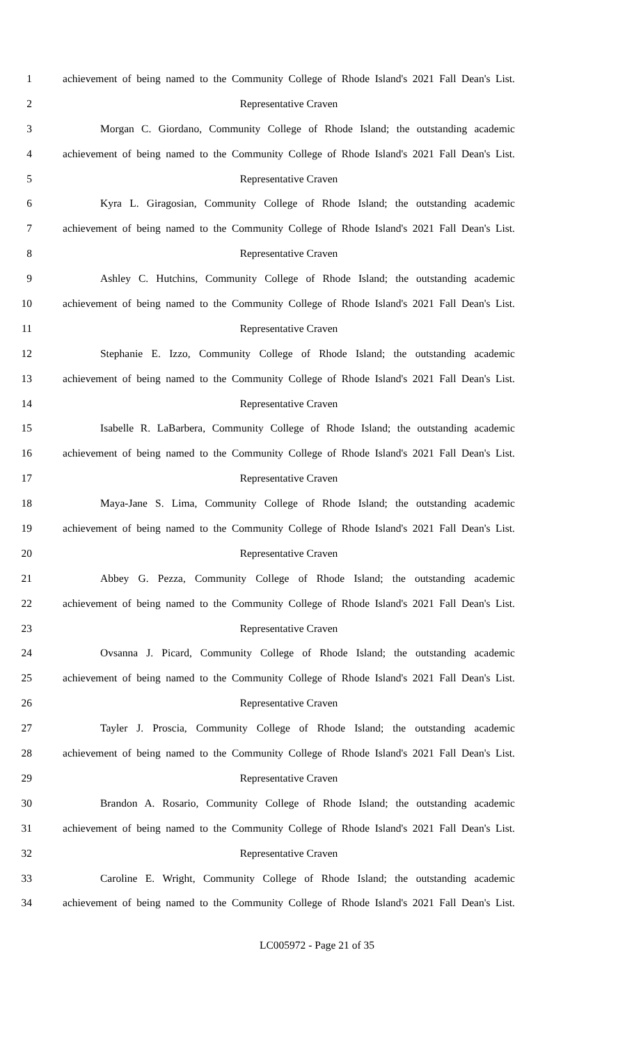1 achievement of being named to the Community College of Rhode Island's 2021 Fall Dean's List.
2 Representative Craven
3 Morgan C. Giordano, Community College of Rhode Island; the outstanding academic
4 achievement of being named to the Community College of Rhode Island's 2021 Fall Dean's List.
5 Representative Craven
6 Kyra L. Giragosian, Community College of Rhode Island; the outstanding academic
7 achievement of being named to the Community College of Rhode Island's 2021 Fall Dean's List.
8 Representative Craven
9 Ashley C. Hutchins, Community College of Rhode Island; the outstanding academic
10 achievement of being named to the Community College of Rhode Island's 2021 Fall Dean's List.
11 Representative Craven
12 Stephanie E. Izzo, Community College of Rhode Island; the outstanding academic
13 achievement of being named to the Community College of Rhode Island's 2021 Fall Dean's List.
14 Representative Craven
15 Isabelle R. LaBarbera, Community College of Rhode Island; the outstanding academic
16 achievement of being named to the Community College of Rhode Island's 2021 Fall Dean's List.
17 Representative Craven
18 Maya-Jane S. Lima, Community College of Rhode Island; the outstanding academic
19 achievement of being named to the Community College of Rhode Island's 2021 Fall Dean's List.
20 Representative Craven
21 Abbey G. Pezza, Community College of Rhode Island; the outstanding academic
22 achievement of being named to the Community College of Rhode Island's 2021 Fall Dean's List.
23 Representative Craven
24 Ovsanna J. Picard, Community College of Rhode Island; the outstanding academic
25 achievement of being named to the Community College of Rhode Island's 2021 Fall Dean's List.
26 Representative Craven
27 Tayler J. Proscia, Community College of Rhode Island; the outstanding academic
28 achievement of being named to the Community College of Rhode Island's 2021 Fall Dean's List.
29 Representative Craven
30 Brandon A. Rosario, Community College of Rhode Island; the outstanding academic
31 achievement of being named to the Community College of Rhode Island's 2021 Fall Dean's List.
32 Representative Craven
33 Caroline E. Wright, Community College of Rhode Island; the outstanding academic
34 achievement of being named to the Community College of Rhode Island's 2021 Fall Dean's List.
LC005972 - Page 21 of 35